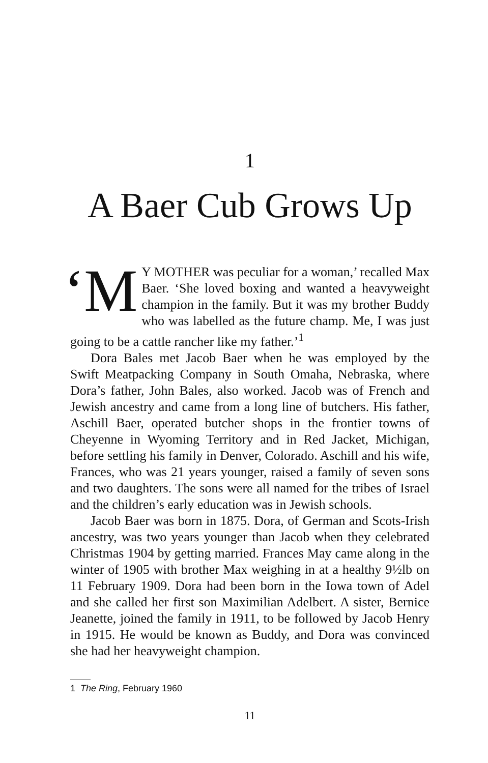1
A Baer Cub Grows Up
‘M Y MOTHER was peculiar for a woman,’ recalled Max Baer. ‘She loved boxing and wanted a heavy­weight champion in the family. But it was my brother Buddy who was labelled as the future champ. Me, I was just going to be a cattle rancher like my father.’<sup>1</sup>
Dora Bales met Jacob Baer when he was employed by the Swift Meatpacking Company in South Omaha, Nebraska, where Dora’s father, John Bales, also worked. Jacob was of French and Jewish ancestry and came from a long line of butchers. His father, Aschill Baer, operated butcher shops in the frontier towns of Cheyenne in Wyoming Territory and in Red Jacket, Michigan, before settling his family in Denver, Colorado. Aschill and his wife, Frances, who was 21 years younger, raised a family of seven sons and two daughters. The sons were all named for the tribes of Israel and the children’s early education was in Jewish schools.
Jacob Baer was born in 1875. Dora, of German and Scots-Irish ancestry, was two years younger than Jacob when they celebrated Christmas 1904 by getting married. Frances May came along in the winter of 1905 with brother Max weighing in at a healthy 9½lb on 11 February 1909. Dora had been born in the Iowa town of Adel and she called her first son Maximilian Adelbert. A sister, Bernice Jeanette, joined the family in 1911, to be followed by Jacob Henry in 1915. He would be known as Buddy, and Dora was convinced she had her heavyweight champion.
1 The Ring, February 1960
11